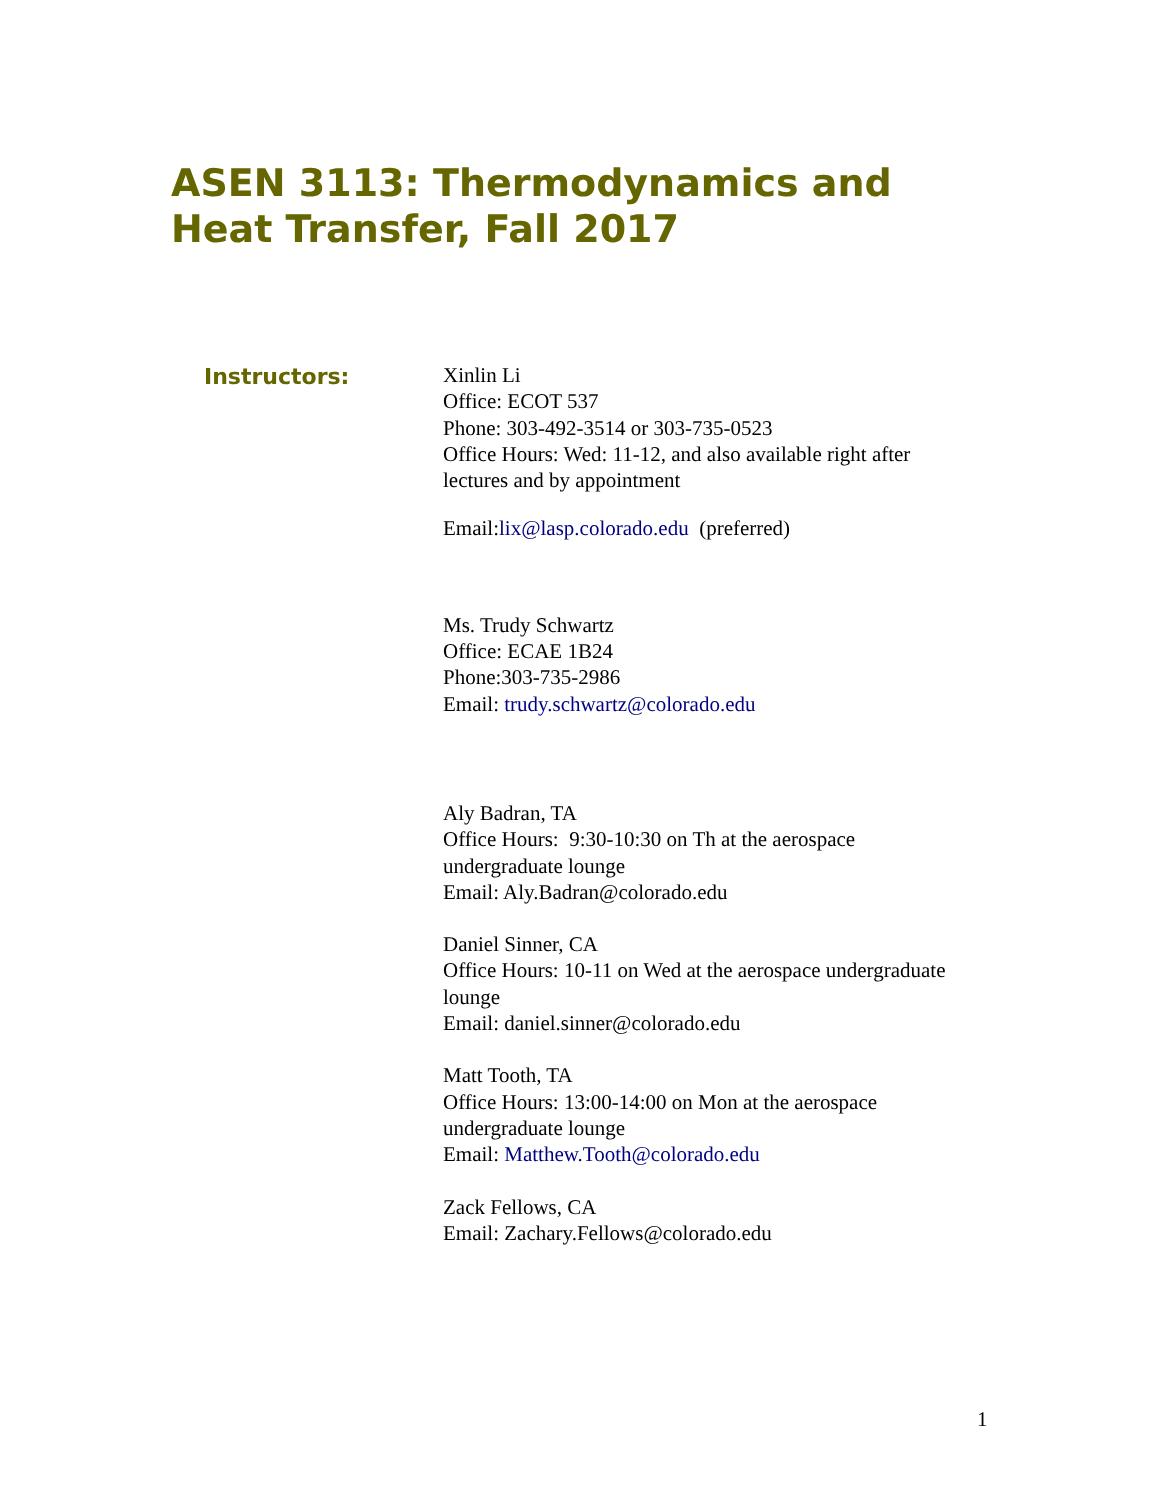ASEN 3113: Thermodynamics and
Heat Transfer, Fall 2017
Instructors:
Xinlin Li
Office: ECOT 537
Phone: 303-492-3514 or 303-735-0523
Office Hours: Wed: 11-12, and also available right after lectures and by appointment
Email:lix@lasp.colorado.edu (preferred)
Ms. Trudy Schwartz
Office: ECAE 1B24
Phone:303-735-2986
Email: trudy.schwartz@colorado.edu
Aly Badran, TA
Office Hours: 9:30-10:30 on Th at the aerospace undergraduate lounge
Email: Aly.Badran@colorado.edu
Daniel Sinner, CA
Office Hours: 10-11 on Wed at the aerospace undergraduate lounge
Email: daniel.sinner@colorado.edu
Matt Tooth, TA
Office Hours: 13:00-14:00 on Mon at the aerospace undergraduate lounge
Email: Matthew.Tooth@colorado.edu
Zack Fellows, CA
Email: Zachary.Fellows@colorado.edu
1